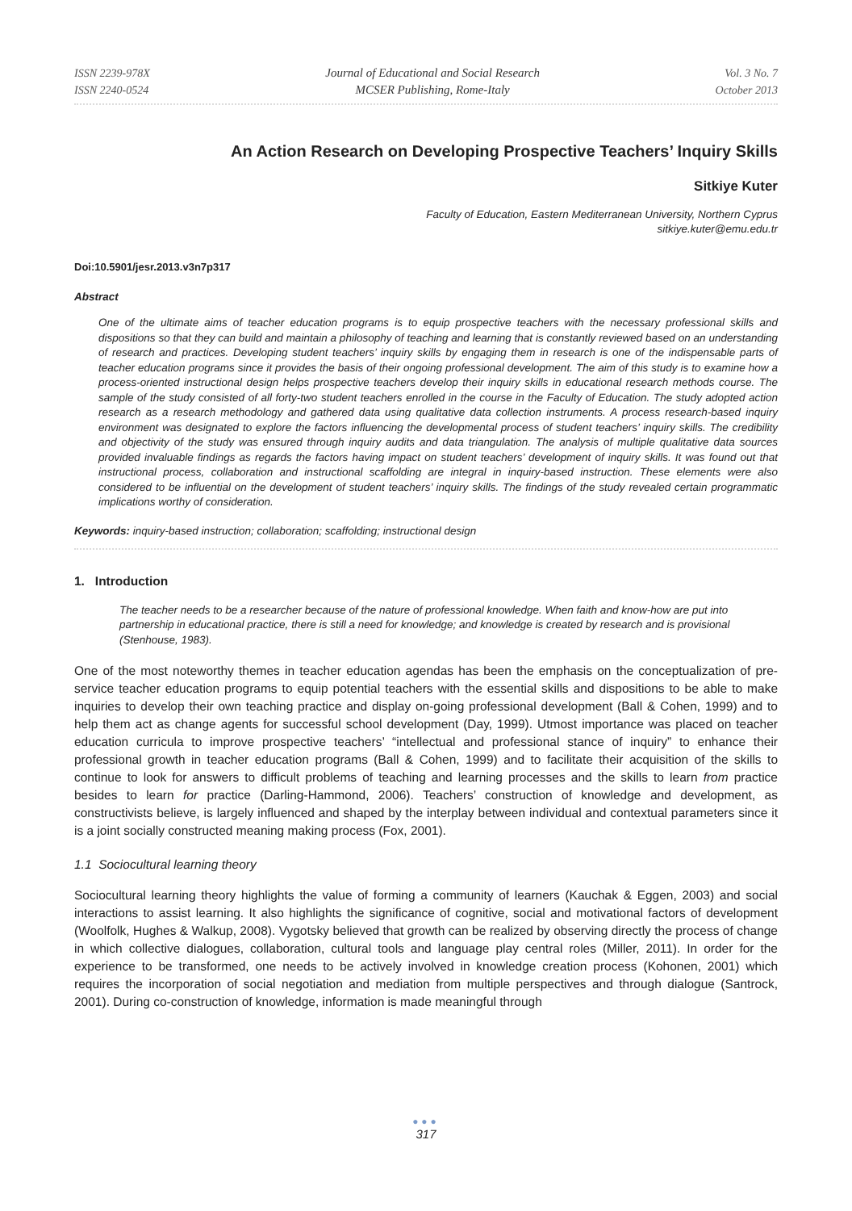ISSN 2239-978X
ISSN 2240-0524
Journal of Educational and Social Research
MCSER Publishing, Rome-Italy
Vol. 3 No. 7
October 2013
An Action Research on Developing Prospective Teachers’ Inquiry Skills
Sitkiye Kuter
Faculty of Education, Eastern Mediterranean University, Northern Cyprus
sitkiye.kuter@emu.edu.tr
Doi:10.5901/jesr.2013.v3n7p317
Abstract
One of the ultimate aims of teacher education programs is to equip prospective teachers with the necessary professional skills and dispositions so that they can build and maintain a philosophy of teaching and learning that is constantly reviewed based on an understanding of research and practices. Developing student teachers’ inquiry skills by engaging them in research is one of the indispensable parts of teacher education programs since it provides the basis of their ongoing professional development. The aim of this study is to examine how a process-oriented instructional design helps prospective teachers develop their inquiry skills in educational research methods course. The sample of the study consisted of all forty-two student teachers enrolled in the course in the Faculty of Education. The study adopted action research as a research methodology and gathered data using qualitative data collection instruments. A process research-based inquiry environment was designated to explore the factors influencing the developmental process of student teachers’ inquiry skills. The credibility and objectivity of the study was ensured through inquiry audits and data triangulation. The analysis of multiple qualitative data sources provided invaluable findings as regards the factors having impact on student teachers’ development of inquiry skills. It was found out that instructional process, collaboration and instructional scaffolding are integral in inquiry-based instruction. These elements were also considered to be influential on the development of student teachers’ inquiry skills. The findings of the study revealed certain programmatic implications worthy of consideration.
Keywords: inquiry-based instruction; collaboration; scaffolding; instructional design
1. Introduction
The teacher needs to be a researcher because of the nature of professional knowledge. When faith and know-how are put into partnership in educational practice, there is still a need for knowledge; and knowledge is created by research and is provisional (Stenhouse, 1983).
One of the most noteworthy themes in teacher education agendas has been the emphasis on the conceptualization of pre-service teacher education programs to equip potential teachers with the essential skills and dispositions to be able to make inquiries to develop their own teaching practice and display on-going professional development (Ball & Cohen, 1999) and to help them act as change agents for successful school development (Day, 1999). Utmost importance was placed on teacher education curricula to improve prospective teachers’ “intellectual and professional stance of inquiry” to enhance their professional growth in teacher education programs (Ball & Cohen, 1999) and to facilitate their acquisition of the skills to continue to look for answers to difficult problems of teaching and learning processes and the skills to learn from practice besides to learn for practice (Darling-Hammond, 2006). Teachers’ construction of knowledge and development, as constructivists believe, is largely influenced and shaped by the interplay between individual and contextual parameters since it is a joint socially constructed meaning making process (Fox, 2001).
1.1 Sociocultural learning theory
Sociocultural learning theory highlights the value of forming a community of learners (Kauchak & Eggen, 2003) and social interactions to assist learning. It also highlights the significance of cognitive, social and motivational factors of development (Woolfolk, Hughes & Walkup, 2008). Vygotsky believed that growth can be realized by observing directly the process of change in which collective dialogues, collaboration, cultural tools and language play central roles (Miller, 2011). In order for the experience to be transformed, one needs to be actively involved in knowledge creation process (Kohonen, 2001) which requires the incorporation of social negotiation and mediation from multiple perspectives and through dialogue (Santrock, 2001). During co-construction of knowledge, information is made meaningful through
●●●
317